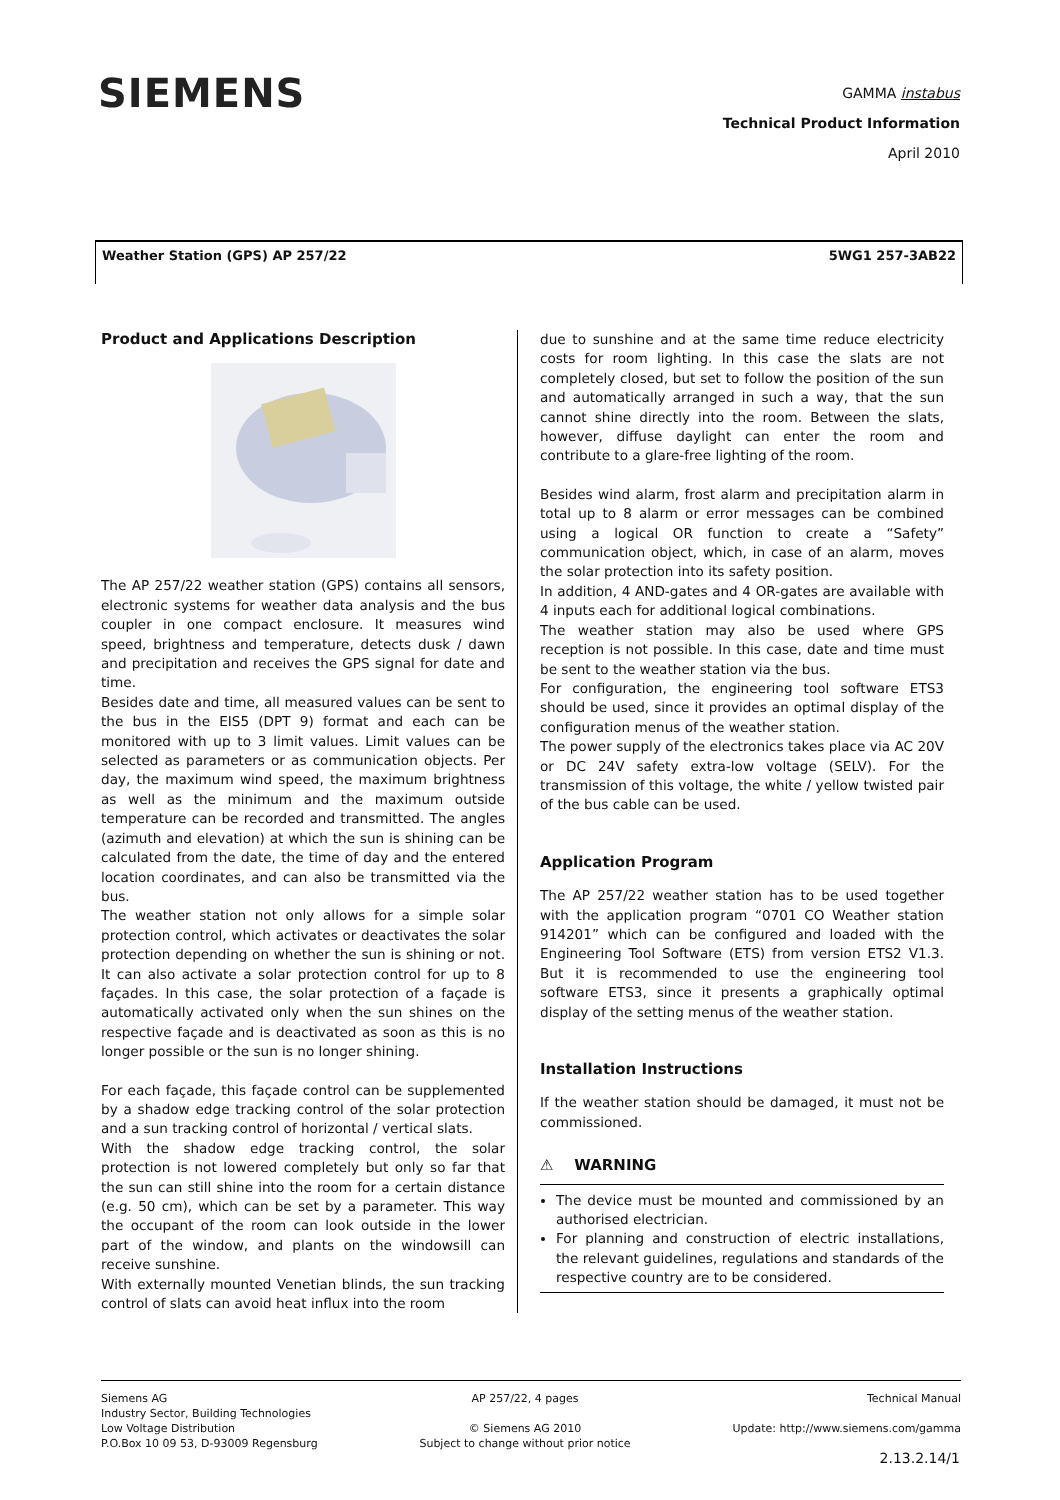SIEMENS
GAMMA instabus
Technical Product Information
April 2010
Weather Station (GPS) AP 257/22 5WG1 257-3AB22
Product and Applications Description
The AP 257/22 weather station (GPS) contains all sensors, electronic systems for weather data analysis and the bus coupler in one compact enclosure. It measures wind speed, brightness and temperature, detects dusk / dawn and precipitation and receives the GPS signal for date and time.
Besides date and time, all measured values can be sent to the bus in the EIS5 (DPT 9) format and each can be monitored with up to 3 limit values. Limit values can be selected as parameters or as communication objects. Per day, the maximum wind speed, the maximum brightness as well as the minimum and the maximum outside temperature can be recorded and transmitted. The angles (azimuth and elevation) at which the sun is shining can be calculated from the date, the time of day and the entered location coordinates, and can also be transmitted via the bus.
The weather station not only allows for a simple solar protection control, which activates or deactivates the solar protection depending on whether the sun is shining or not. It can also activate a solar protection control for up to 8 façades. In this case, the solar protection of a façade is automatically activated only when the sun shines on the respective façade and is deactivated as soon as this is no longer possible or the sun is no longer shining.
For each façade, this façade control can be supplemented by a shadow edge tracking control of the solar protection and a sun tracking control of horizontal / vertical slats.
With the shadow edge tracking control, the solar protection is not lowered completely but only so far that the sun can still shine into the room for a certain distance (e.g. 50 cm), which can be set by a parameter. This way the occupant of the room can look outside in the lower part of the window, and plants on the windowsill can receive sunshine.
With externally mounted Venetian blinds, the sun tracking control of slats can avoid heat influx into the room
due to sunshine and at the same time reduce electricity costs for room lighting. In this case the slats are not completely closed, but set to follow the position of the sun and automatically arranged in such a way, that the sun cannot shine directly into the room. Between the slats, however, diffuse daylight can enter the room and contribute to a glare-free lighting of the room.
Besides wind alarm, frost alarm and precipitation alarm in total up to 8 alarm or error messages can be combined using a logical OR function to create a “Safety” communication object, which, in case of an alarm, moves the solar protection into its safety position.
In addition, 4 AND-gates and 4 OR-gates are available with 4 inputs each for additional logical combinations.
The weather station may also be used where GPS reception is not possible. In this case, date and time must be sent to the weather station via the bus.
For configuration, the engineering tool software ETS3 should be used, since it provides an optimal display of the configuration menus of the weather station.
The power supply of the electronics takes place via AC 20V or DC 24V safety extra-low voltage (SELV). For the transmission of this voltage, the white / yellow twisted pair of the bus cable can be used.
Application Program
The AP 257/22 weather station has to be used together with the application program “0701 CO Weather station 914201” which can be configured and loaded with the Engineering Tool Software (ETS) from version ETS2 V1.3. But it is recommended to use the engineering tool software ETS3, since it presents a graphically optimal display of the setting menus of the weather station.
Installation Instructions
If the weather station should be damaged, it must not be commissioned.
⚠ WARNING
The device must be mounted and commissioned by an authorised electrician.
For planning and construction of electric installations, the relevant guidelines, regulations and standards of the respective country are to be considered.
Siemens AG
Industry Sector, Building Technologies
Low Voltage Distribution
P.O.Box 10 09 53, D-93009 Regensburg
AP 257/22, 4 pages
© Siemens AG 2010
Subject to change without prior notice
Technical Manual
Update: http://www.siemens.com/gamma
2.13.2.14/1